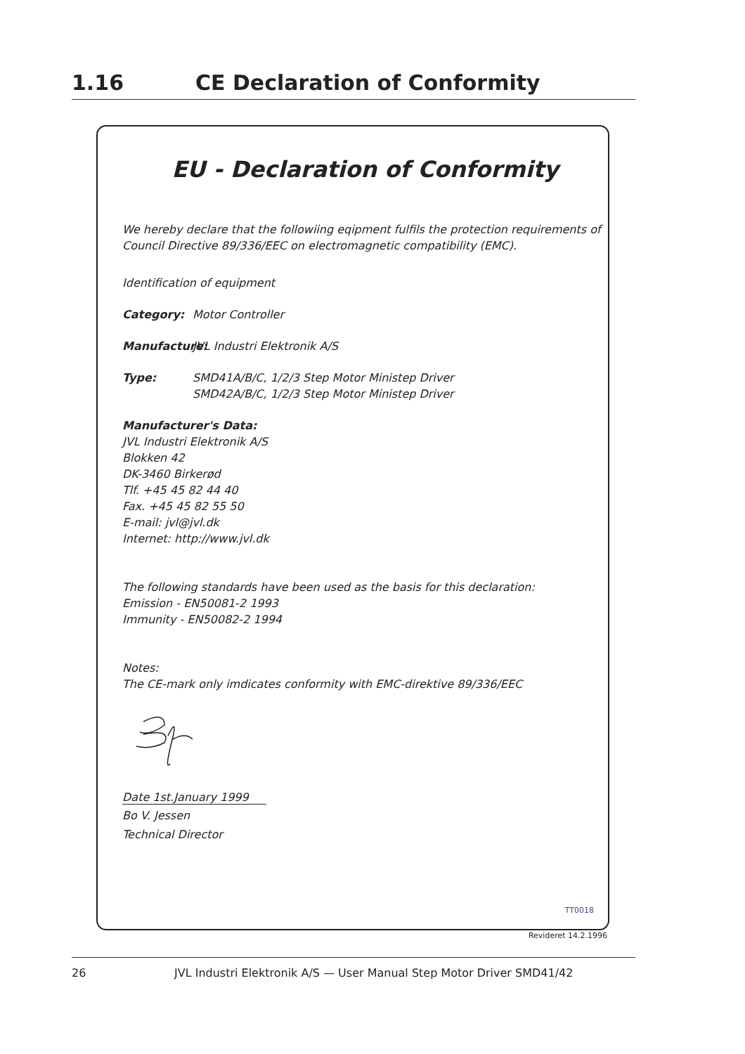1.16 CE Declaration of Conformity
EU - Declaration of Conformity
We hereby declare that the followiing eqipment fulfils the protection requirements of Council Directive 89/336/EEC on electromagnetic compatibility (EMC).
Identification of equipment
Category: Motor Controller
Manufacture: JVL Industri Elektronik A/S
Type: SMD41A/B/C, 1/2/3 Step Motor Ministep Driver
SMD42A/B/C, 1/2/3 Step Motor Ministep Driver
Manufacturer's Data:
JVL Industri Elektronik A/S
Blokken 42
DK-3460 Birkerød
Tlf. +45 45 82 44 40
Fax. +45 45 82 55 50
E-mail: jvl@jvl.dk
Internet: http://www.jvl.dk
The following standards have been used as the basis for this declaration:
Emission - EN50081-2 1993
Immunity - EN50082-2 1994
Notes:
The CE-mark only imdicates conformity with EMC-direktive 89/336/EEC
Date 1st.January 1999
Bo V. Jessen
Technical Director
TT0018
Revideret 14.2.1996
26 JVL Industri Elektronik A/S — User Manual Step Motor Driver SMD41/42